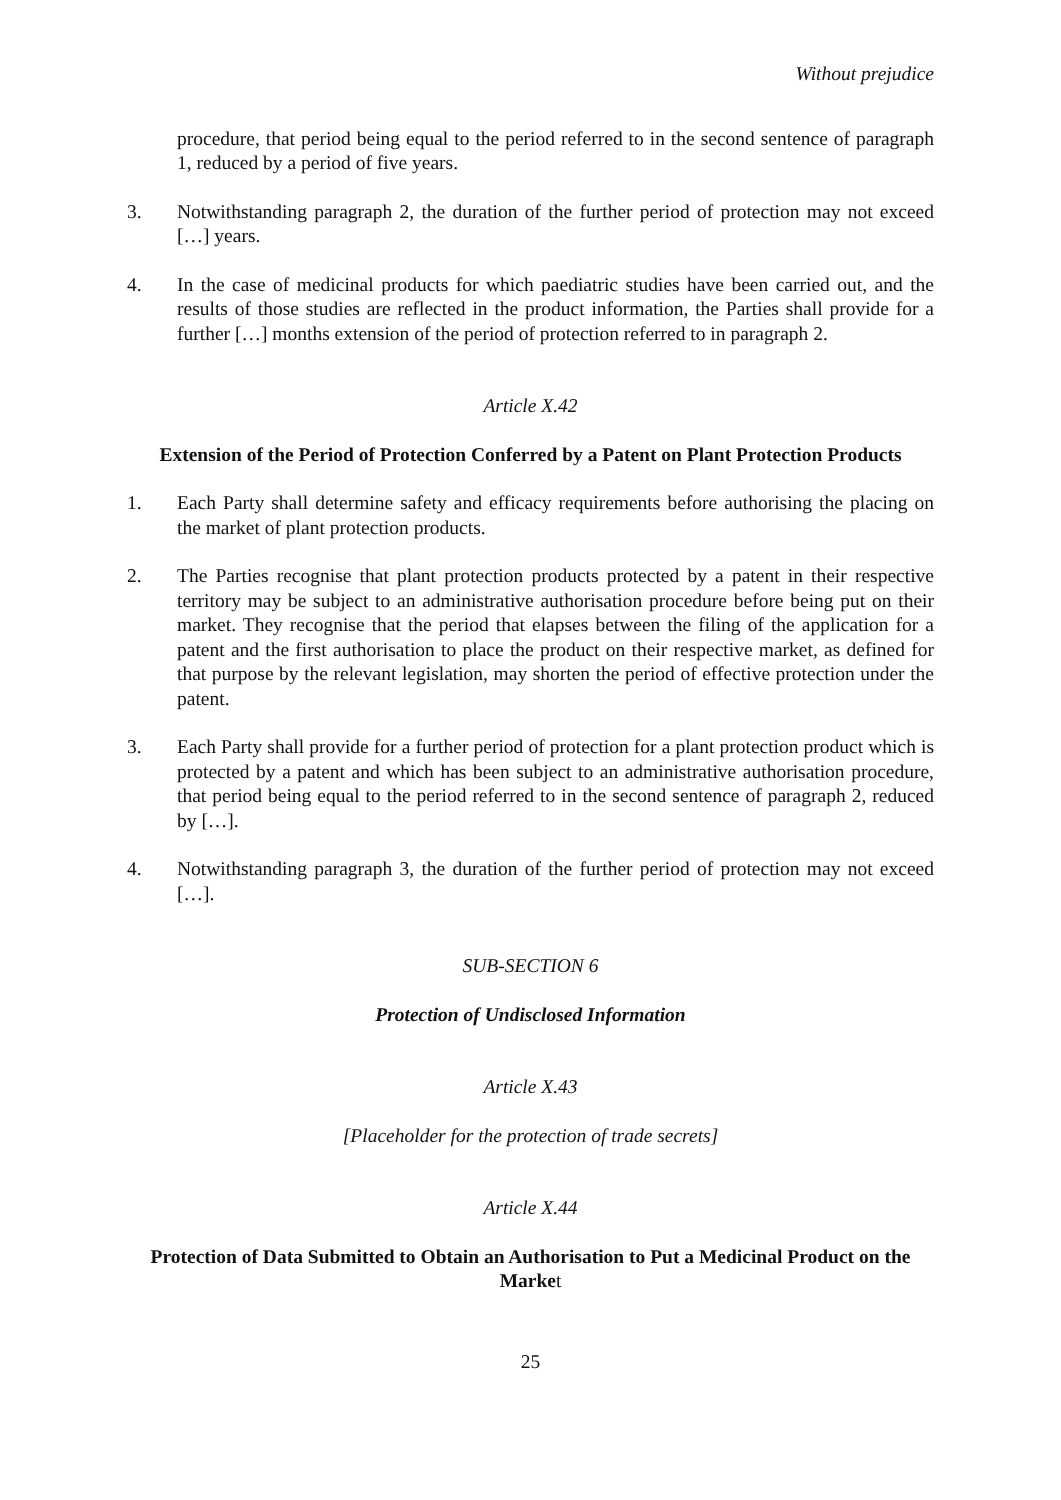Without prejudice
procedure, that period being equal to the period referred to in the second sentence of paragraph 1, reduced by a period of five years.
3. Notwithstanding paragraph 2, the duration of the further period of protection may not exceed […] years.
4. In the case of medicinal products for which paediatric studies have been carried out, and the results of those studies are reflected in the product information, the Parties shall provide for a further […] months extension of the period of protection referred to in paragraph 2.
Article X.42
Extension of the Period of Protection Conferred by a Patent on Plant Protection Products
1. Each Party shall determine safety and efficacy requirements before authorising the placing on the market of plant protection products.
2. The Parties recognise that plant protection products protected by a patent in their respective territory may be subject to an administrative authorisation procedure before being put on their market. They recognise that the period that elapses between the filing of the application for a patent and the first authorisation to place the product on their respective market, as defined for that purpose by the relevant legislation, may shorten the period of effective protection under the patent.
3. Each Party shall provide for a further period of protection for a plant protection product which is protected by a patent and which has been subject to an administrative authorisation procedure, that period being equal to the period referred to in the second sentence of paragraph 2, reduced by […].
4. Notwithstanding paragraph 3, the duration of the further period of protection may not exceed […].
SUB-SECTION 6
Protection of Undisclosed Information
Article X.43
[Placeholder for the protection of trade secrets]
Article X.44
Protection of Data Submitted to Obtain an Authorisation to Put a Medicinal Product on the Market
25